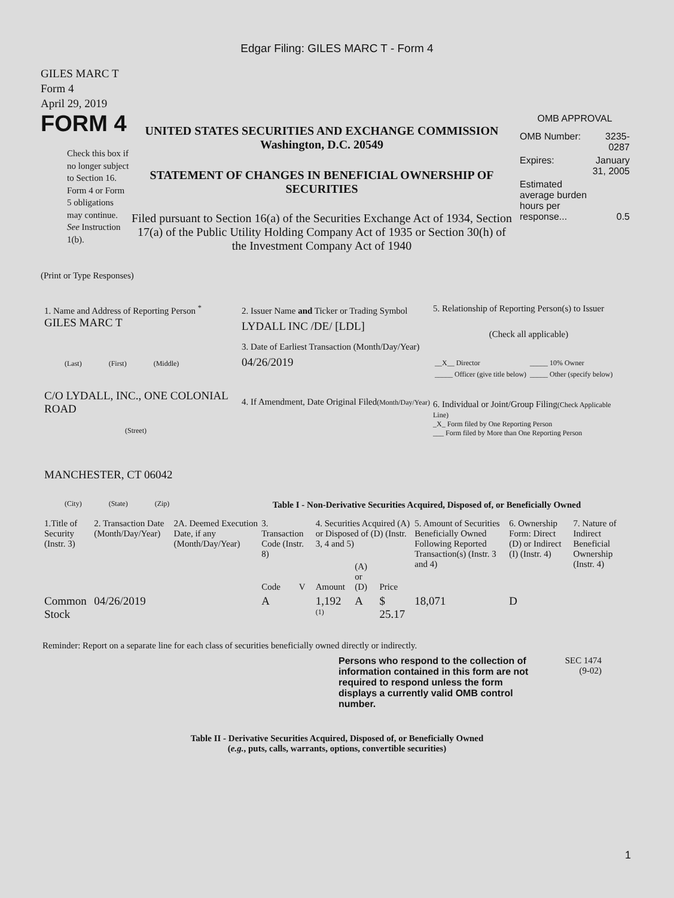Edgar Filing: GILES MARC T - Form 4
GILES MARC T
Form 4
April 29, 2019
FORM 4
Check this box if no longer subject to Section 16. Form 4 or Form 5 obligations may continue. See Instruction 1(b).
UNITED STATES SECURITIES AND EXCHANGE COMMISSION
Washington, D.C. 20549
STATEMENT OF CHANGES IN BENEFICIAL OWNERSHIP OF SECURITIES
Filed pursuant to Section 16(a) of the Securities Exchange Act of 1934, Section 17(a) of the Public Utility Holding Company Act of 1935 or Section 30(h) of the Investment Company Act of 1940
OMB APPROVAL
| OMB Number: | 3235-0287 |
| Expires: | January 31, 2005 |
| Estimated average burden hours per response... | 0.5 |
(Print or Type Responses)
1. Name and Address of Reporting Person <sup>*</sup>
GILES MARC T
(Last) (First) (Middle)
C/O LYDALL, INC., ONE COLONIAL ROAD
(Street)
MANCHESTER, CT 06042
(City) (State) (Zip)
2. Issuer Name and Ticker or Trading Symbol
LYDALL INC /DE/ [LDL]
3. Date of Earliest Transaction (Month/Day/Year)
04/26/2019
4. If Amendment, Date Original Filed(Month/Day/Year)
5. Relationship of Reporting Person(s) to Issuer
(Check all applicable)
| __X__ Director | _____ 10% Owner |
| _____ Officer (give title below) | _____ Other (specify below) |
6. Individual or Joint/Group Filing(Check Applicable Line)
_X_ Form filed by One Reporting Person
___ Form filed by More than One Reporting Person
Table I - Non-Derivative Securities Acquired, Disposed of, or Beneficially Owned
| 1.Title of Security (Instr. 3) | 2. Transaction Date (Month/Day/Year) | 2A. Deemed Execution Date, if any (Month/Day/Year) | 3. Transaction Code (Instr. 8) | | 4. Securities Acquired (A) or Disposed of (D) (Instr. 3, 4 and 5) | | | 5. Amount of Securities Beneficially Owned Following Reported Transaction(s) (Instr. 3 and 4) | 6. Ownership Form: Direct (D) or Indirect (I) (Instr. 4) | 7. Nature of Indirect Beneficial Ownership (Instr. 4) |
| --- | --- | --- | --- | --- | --- | --- | --- | --- | --- | --- |
| | | | Code | V | Amount | (A) or (D) | Price | | | |
| Common Stock | 04/26/2019 | | A | | 1,192 <sup>(1)</sup> | A | $ 25.17 | 18,071 | D | |
Reminder: Report on a separate line for each class of securities beneficially owned directly or indirectly.
Persons who respond to the collection of information contained in this form are not required to respond unless the form displays a currently valid OMB control number.
SEC 1474
(9-02)
Table II - Derivative Securities Acquired, Disposed of, or Beneficially Owned
(e.g., puts, calls, warrants, options, convertible securities)
1